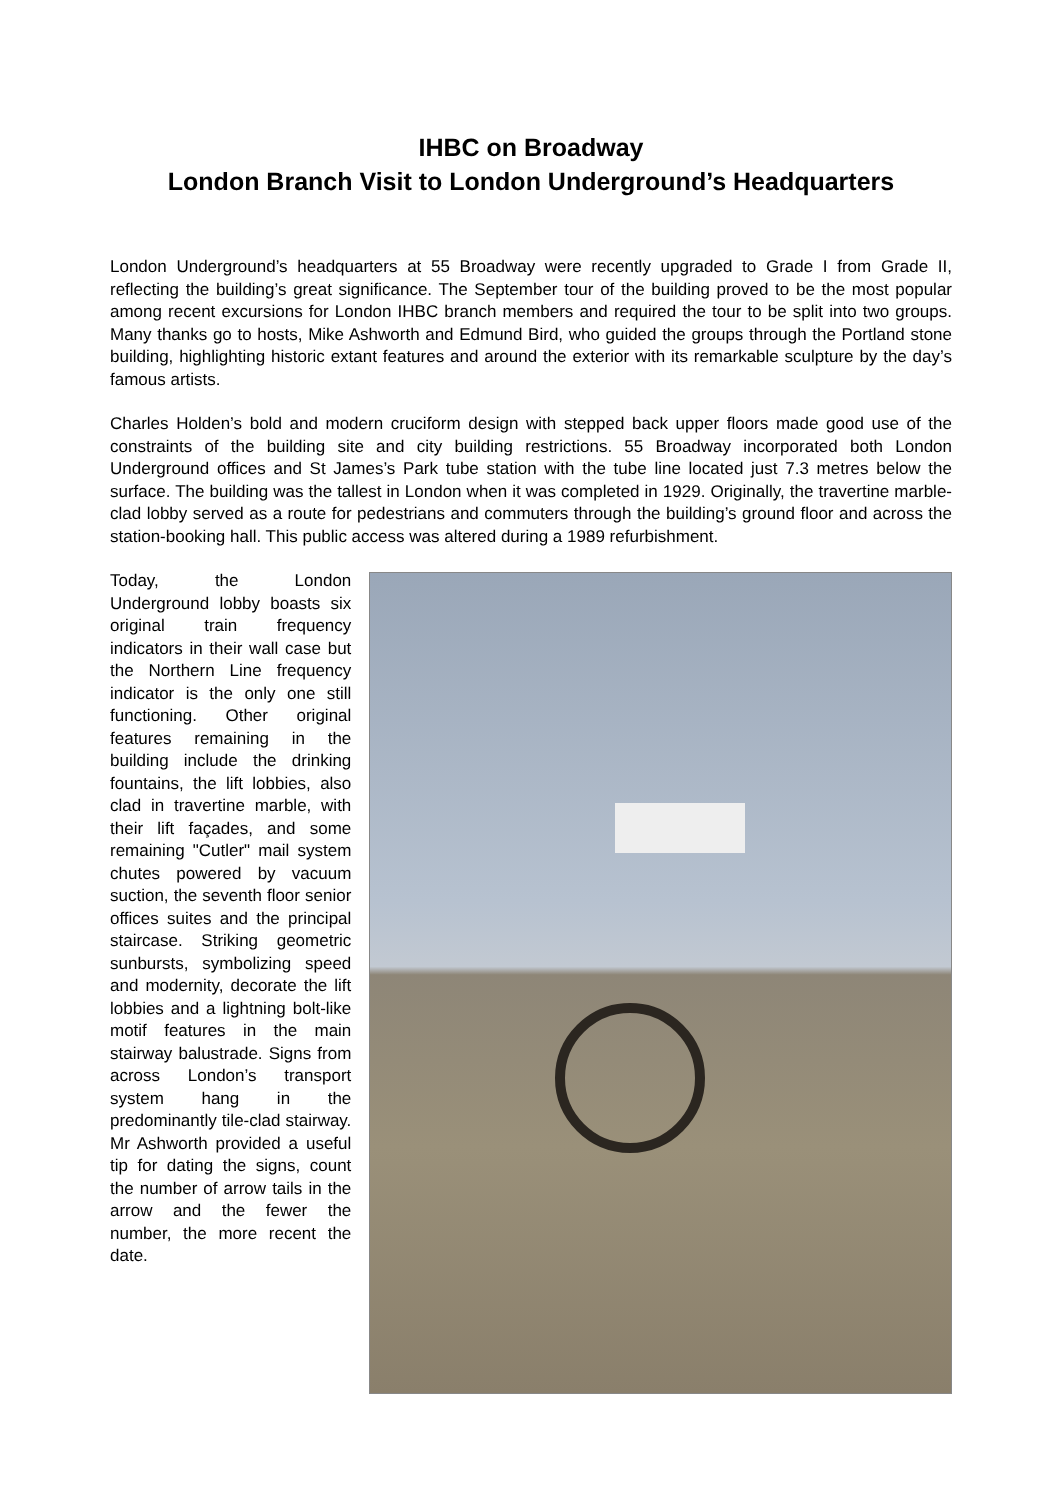IHBC on Broadway
London Branch Visit to London Underground’s Headquarters
London Underground’s headquarters at 55 Broadway were recently upgraded to Grade I from Grade II, reflecting the building’s great significance. The September tour of the building proved to be the most popular among recent excursions for London IHBC branch members and required the tour to be split into two groups. Many thanks go to hosts, Mike Ashworth and Edmund Bird, who guided the groups through the Portland stone building, highlighting historic extant features and around the exterior with its remarkable sculpture by the day’s famous artists.
Charles Holden’s bold and modern cruciform design with stepped back upper floors made good use of the constraints of the building site and city building restrictions. 55 Broadway incorporated both London Underground offices and St James’s Park tube station with the tube line located just 7.3 metres below the surface. The building was the tallest in London when it was completed in 1929. Originally, the travertine marble-clad lobby served as a route for pedestrians and commuters through the building’s ground floor and across the station-booking hall. This public access was altered during a 1989 refurbishment.
Today, the London Underground lobby boasts six original train frequency indicators in their wall case but the Northern Line frequency indicator is the only one still functioning. Other original features remaining in the building include the drinking fountains, the lift lobbies, also clad in travertine marble, with their lift façades, and some remaining "Cutler" mail system chutes powered by vacuum suction, the seventh floor senior offices suites and the principal staircase. Striking geometric sunbursts, symbolizing speed and modernity, decorate the lift lobbies and a lightning bolt-like motif features in the main stairway balustrade. Signs from across London’s transport system hang in the predominantly tile-clad stairway. Mr Ashworth provided a useful tip for dating the signs, count the number of arrow tails in the arrow and the fewer the number, the more recent the date.